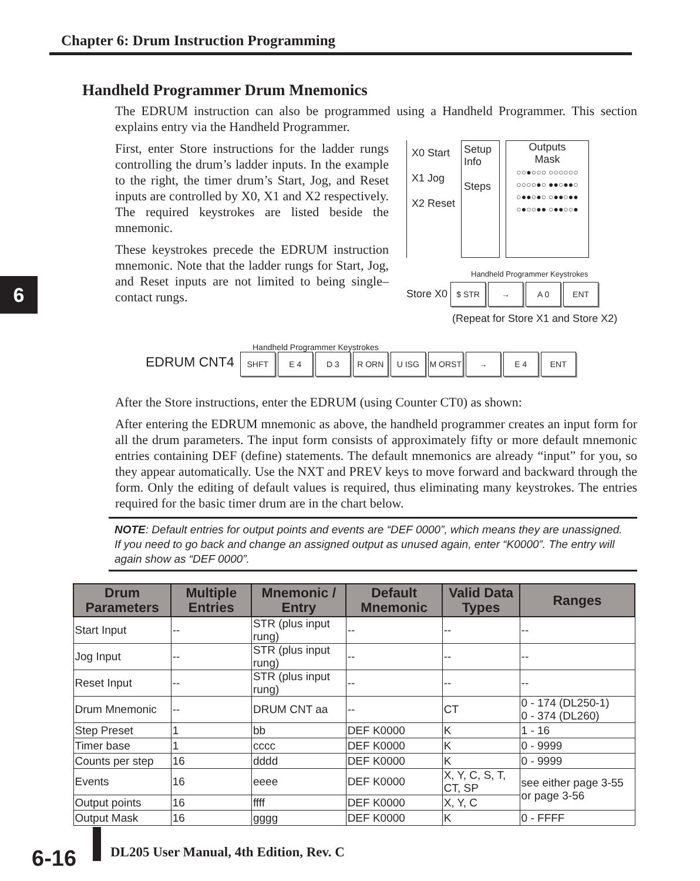Chapter 6: Drum Instruction Programming
6
Handheld Programmer Drum Mnemonics
The EDRUM instruction can also be programmed using a Handheld Programmer. This section explains entry via the Handheld Programmer.
First, enter Store instructions for the ladder rungs controlling the drum’s ladder inputs. In the example to the right, the timer drum’s Start, Jog, and Reset inputs are controlled by X0, X1 and X2 respectively. The required keystrokes are listed beside the mnemonic.
These keystrokes precede the EDRUM instruction mnemonic. Note that the ladder rungs for Start, Jog, and Reset inputs are not limited to being single–contact rungs.
X0 Start
X1 Jog
X2 Reset
Setup Info
Steps
Outputs
Mask
○○●○○○ ○○○○○○
○○○○●○ ●●○●●○
○●●○●○ ○●●○●●
○●○○●● ○●●○○●
Handheld Programmer Keystrokes
Store X0 $ STR → A 0 ENT
(Repeat for Store X1 and Store X2)
Handheld Programmer Keystrokes
EDRUM CNT4 SHFT E 4 D 3 R ORN U ISG M ORST → E 4 ENT
After the Store instructions, enter the EDRUM (using Counter CT0) as shown:
After entering the EDRUM mnemonic as above, the handheld programmer creates an input form for all the drum parameters. The input form consists of approximately fifty or more default mnemonic entries containing DEF (define) statements. The default mnemonics are already “input” for you, so they appear automatically. Use the NXT and PREV keys to move forward and backward through the form. Only the editing of default values is required, thus eliminating many keystrokes. The entries required for the basic timer drum are in the chart below.
NOTE: Default entries for output points and events are “DEF 0000”, which means they are unassigned. If you need to go back and change an assigned output as unused again, enter “K0000”. The entry will again show as “DEF 0000”.
| Drum Parameters | Multiple Entries | Mnemonic / Entry | Default Mnemonic | Valid Data Types | Ranges |
| --- | --- | --- | --- | --- | --- |
| Start Input | -- | STR (plus input rung) | -- | -- | -- |
| Jog Input | -- | STR (plus input rung) | -- | -- | -- |
| Reset Input | -- | STR (plus input rung) | -- | -- | -- |
| Drum Mnemonic | -- | DRUM CNT aa | -- | CT | 0 - 174 (DL250-1) 0 - 374 (DL260) |
| Step Preset | 1 | bb | DEF K0000 | K | 1 - 16 |
| Timer base | 1 | cccc | DEF K0000 | K | 0 - 9999 |
| Counts per step | 16 | dddd | DEF K0000 | K | 0 - 9999 |
| Events | 16 | eeee | DEF K0000 | X, Y, C, S, T, CT, SP | see either page 3-55 or page 3-56 |
| Output points | 16 | ffff | DEF K0000 | X, Y, C | |
| Output Mask | 16 | gggg | DEF K0000 | K | 0 - FFFF |
6-16
DL205 User Manual, 4th Edition, Rev. C